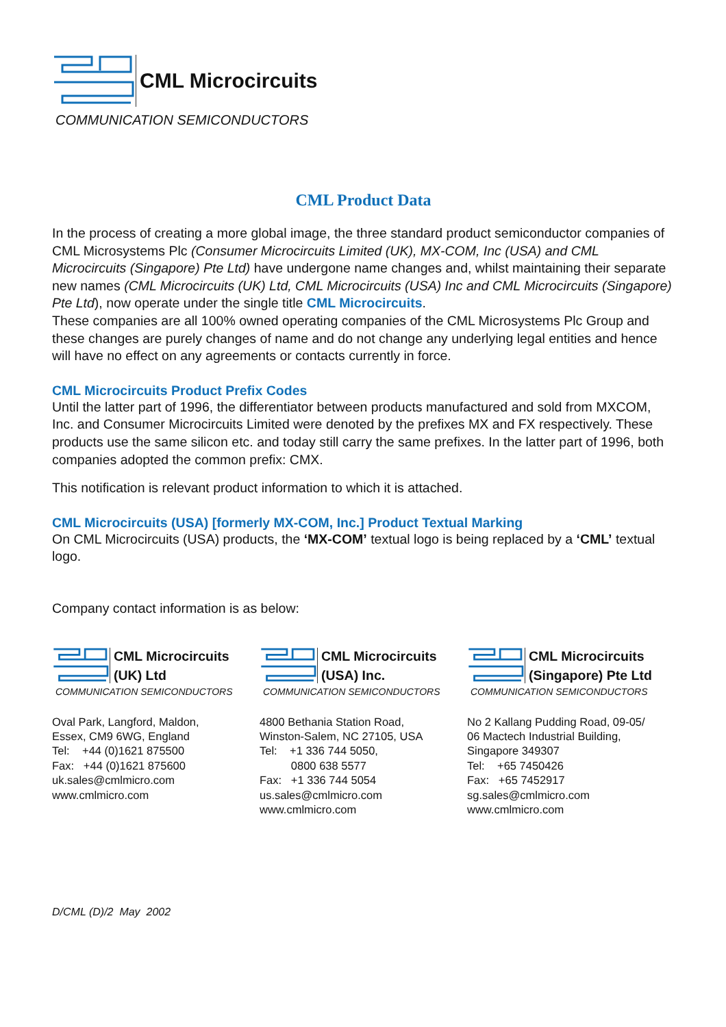CML Microcircuits
COMMUNICATION SEMICONDUCTORS
CML Product Data
In the process of creating a more global image, the three standard product semiconductor companies of CML Microsystems Plc (Consumer Microcircuits Limited (UK), MX-COM, Inc (USA) and CML Microcircuits (Singapore) Pte Ltd) have undergone name changes and, whilst maintaining their separate new names (CML Microcircuits (UK) Ltd, CML Microcircuits (USA) Inc and CML Microcircuits (Singapore) Pte Ltd), now operate under the single title CML Microcircuits.
These companies are all 100% owned operating companies of the CML Microsystems Plc Group and these changes are purely changes of name and do not change any underlying legal entities and hence will have no effect on any agreements or contacts currently in force.
CML Microcircuits Product Prefix Codes
Until the latter part of 1996, the differentiator between products manufactured and sold from MXCOM, Inc. and Consumer Microcircuits Limited were denoted by the prefixes MX and FX respectively. These products use the same silicon etc. and today still carry the same prefixes. In the latter part of 1996, both companies adopted the common prefix: CMX.
This notification is relevant product information to which it is attached.
CML Microcircuits (USA) [formerly MX-COM, Inc.] Product Textual Marking
On CML Microcircuits (USA) products, the ‘MX-COM’ textual logo is being replaced by a ‘CML’ textual logo.
Company contact information is as below:
CML Microcircuits
(UK) Ltd
COMMUNICATION SEMICONDUCTORS
Oval Park, Langford, Maldon,
Essex, CM9 6WG, England
Tel: +44 (0)1621 875500
Fax: +44 (0)1621 875600
uk.sales@cmlmicro.com
www.cmlmicro.com
CML Microcircuits
(USA) Inc.
COMMUNICATION SEMICONDUCTORS
4800 Bethania Station Road,
Winston-Salem, NC 27105, USA
Tel: +1 336 744 5050,
0800 638 5577
Fax: +1 336 744 5054
us.sales@cmlmicro.com
www.cmlmicro.com
CML Microcircuits
(Singapore) Pte Ltd
COMMUNICATION SEMICONDUCTORS
No 2 Kallang Pudding Road, 09-05/
06 Mactech Industrial Building,
Singapore 349307
Tel: +65 7450426
Fax: +65 7452917
sg.sales@cmlmicro.com
www.cmlmicro.com
D/CML (D)/2 May 2002